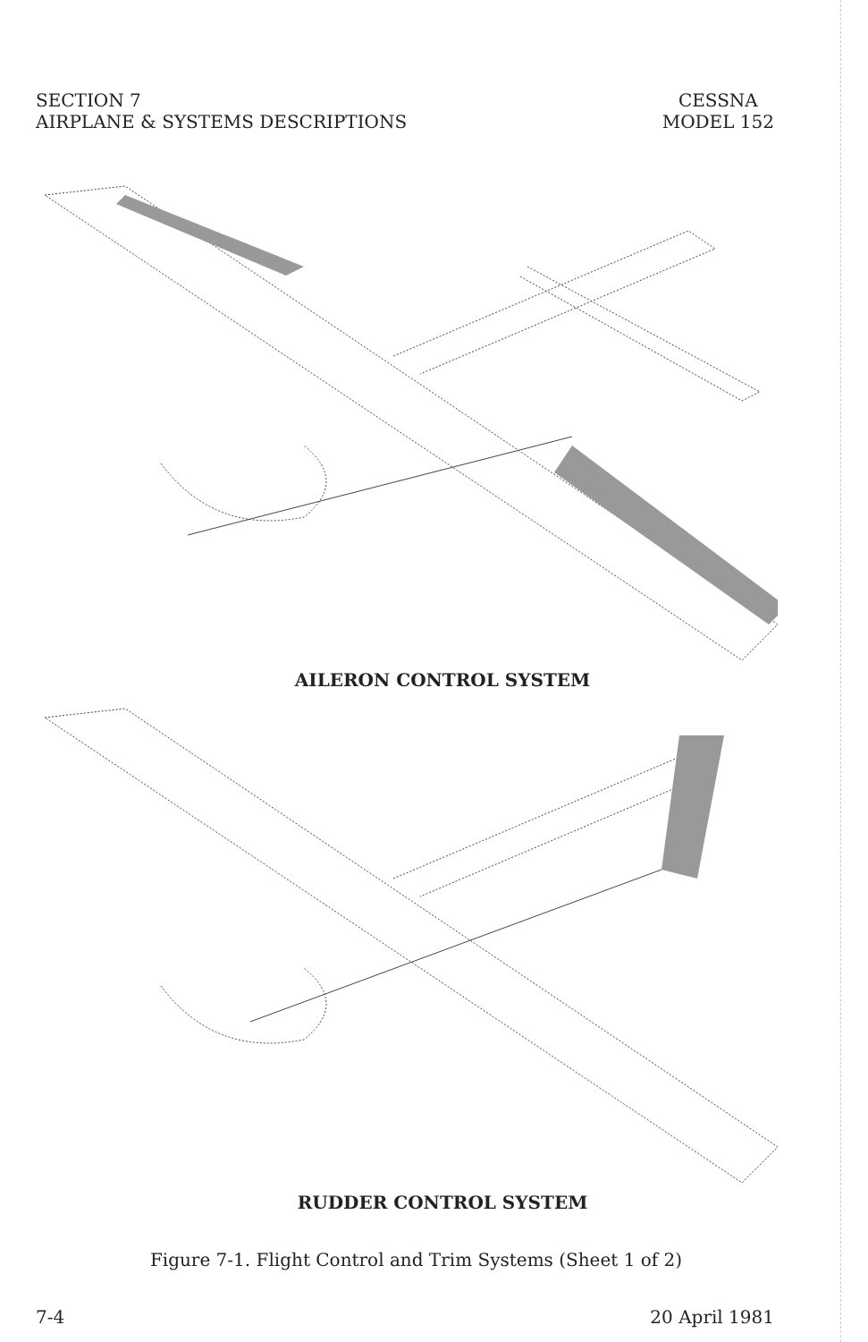SECTION 7
AIRPLANE & SYSTEMS DESCRIPTIONS
CESSNA
MODEL 152
AILERON CONTROL SYSTEM
RUDDER CONTROL SYSTEM
Figure 7-1. Flight Control and Trim Systems (Sheet 1 of 2)
7-4 20 April 1981